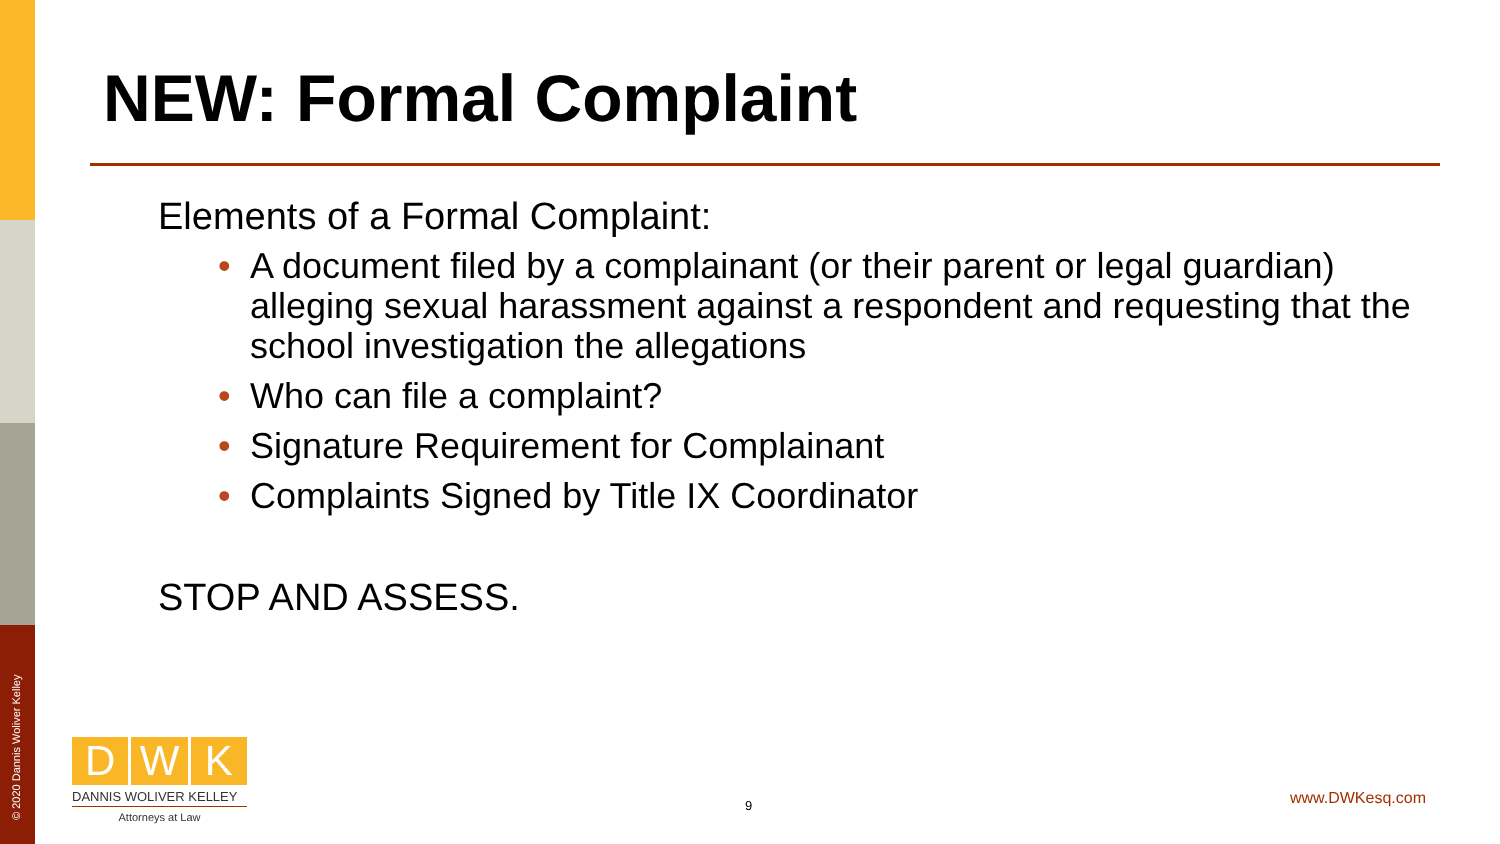© 2020 Dannis Woliver Kelley
NEW: Formal Complaint
Elements of a Formal Complaint:
• A document filed by a complainant (or their parent or legal guardian) alleging sexual harassment against a respondent and requesting that the school investigation the allegations
• Who can file a complaint?
• Signature Requirement for Complainant
• Complaints Signed by Title IX Coordinator
STOP AND ASSESS.
D W K
DANNIS WOLIVER KELLEY
Attorneys at Law
9 www.DWKesq.com